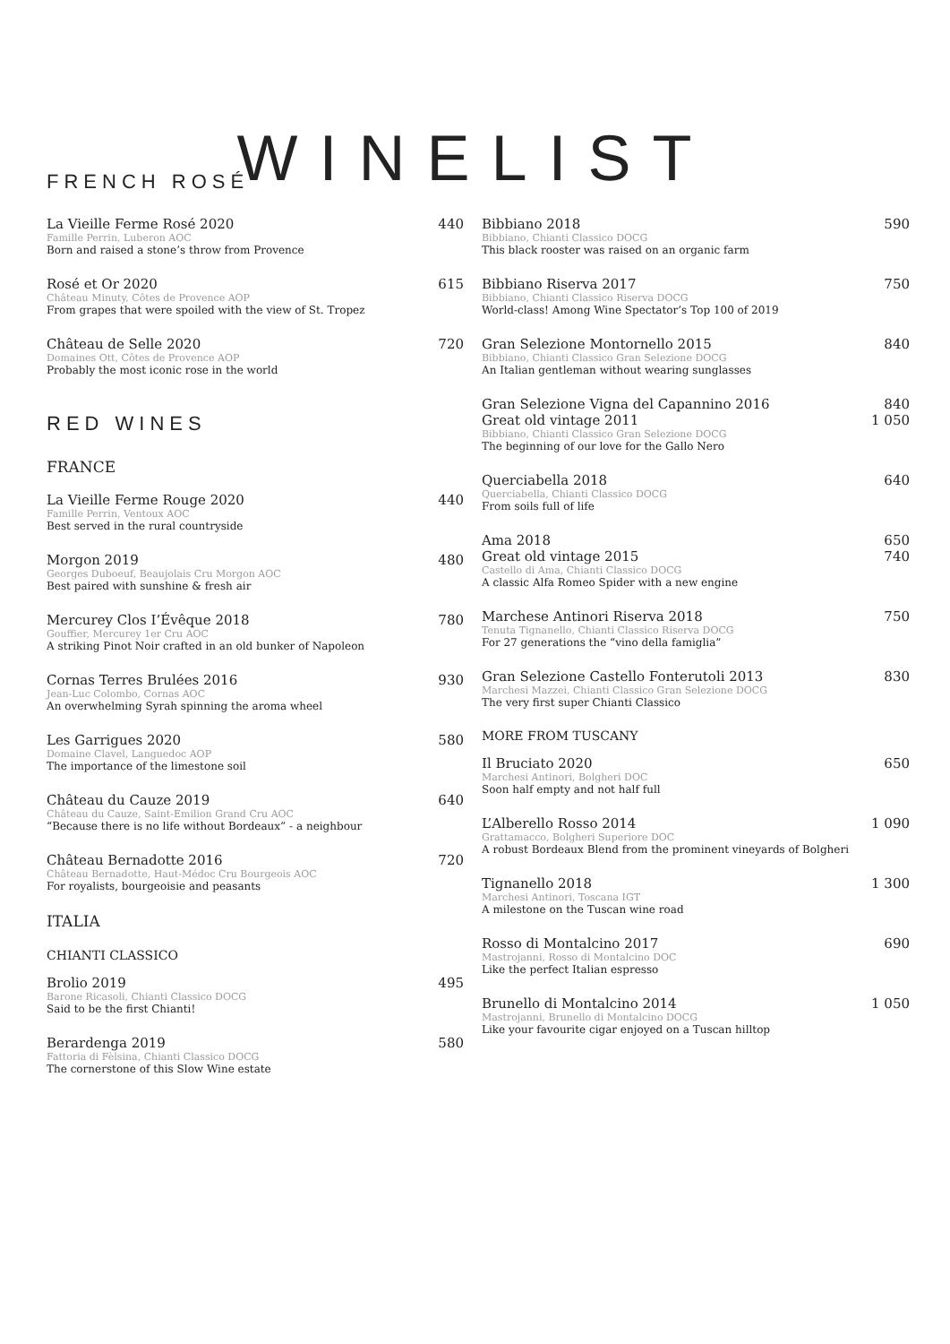WINELIST
FRENCH ROSÉ
La Vieille Ferme Rosé 2020 440
Famille Perrin, Luberon AOC
Born and raised a stone’s throw from Provence
Rosé et Or 2020 615
Château Minuty, Côtes de Provence AOP
From grapes that were spoiled with the view of St. Tropez
Château de Selle 2020 720
Domaines Ott, Côtes de Provence AOP
Probably the most iconic rose in the world
RED WINES
FRANCE
La Vieille Ferme Rouge 2020 440
Famille Perrin, Ventoux AOC
Best served in the rural countryside
Morgon 2019 480
Georges Duboeuf, Beaujolais Cru Morgon AOC
Best paired with sunshine & fresh air
Mercurey Clos I’Évêque 2018 780
Gouffier, Mercurey 1er Cru AOC
A striking Pinot Noir crafted in an old bunker of Napoleon
Cornas Terres Brulées 2016 930
Jean-Luc Colombo, Cornas AOC
An overwhelming Syrah spinning the aroma wheel
Les Garrigues 2020 580
Domaine Clavel, Languedoc AOP
The importance of the limestone soil
Château du Cauze 2019 640
Château du Cauze, Saint-Emilion Grand Cru AOC
“Because there is no life without Bordeaux” - a neighbour
Château Bernadotte 2016 720
Château Bernadotte, Haut-Médoc Cru Bourgeois AOC
For royalists, bourgeoisie and peasants
ITALIA
CHIANTI CLASSICO
Brolio 2019 495
Barone Ricasoli, Chianti Classico DOCG
Said to be the first Chianti!
Berardenga 2019 580
Fattoria di Fèlsina, Chianti Classico DOCG
The cornerstone of this Slow Wine estate
Bibbiano 2018 590
Bibbiano, Chianti Classico DOCG
This black rooster was raised on an organic farm
Bibbiano Riserva 2017 750
Bibbiano, Chianti Classico Riserva DOCG
World-class! Among Wine Spectator’s Top 100 of 2019
Gran Selezione Montornello 2015 840
Bibbiano, Chianti Classico Gran Selezione DOCG
An Italian gentleman without wearing sunglasses
Gran Selezione Vigna del Capannino 2016 840
Great old vintage 2011 1 050
Bibbiano, Chianti Classico Gran Selezione DOCG
The beginning of our love for the Gallo Nero
Querciabella 2018 640
Querciabella, Chianti Classico DOCG
From soils full of life
Ama 2018 650
Great old vintage 2015 740
Castello di Ama, Chianti Classico DOCG
A classic Alfa Romeo Spider with a new engine
Marchese Antinori Riserva 2018 750
Tenuta Tignanello, Chianti Classico Riserva DOCG
For 27 generations the “vino della famiglia”
Gran Selezione Castello Fonterutoli 2013 830
Marchesi Mazzei, Chianti Classico Gran Selezione DOCG
The very first super Chianti Classico
MORE FROM TUSCANY
Il Bruciato 2020 650
Marchesi Antinori, Bolgheri DOC
Soon half empty and not half full
L’Alberello Rosso 2014 1 090
Grattamacco, Bolgheri Superiore DOC
A robust Bordeaux Blend from the prominent vineyards of Bolgheri
Tignanello 2018 1 300
Marchesi Antinori, Toscana IGT
A milestone on the Tuscan wine road
Rosso di Montalcino 2017 690
Mastrojanni, Rosso di Montalcino DOC
Like the perfect Italian espresso
Brunello di Montalcino 2014 1 050
Mastrojanni, Brunello di Montalcino DOCG
Like your favourite cigar enjoyed on a Tuscan hilltop